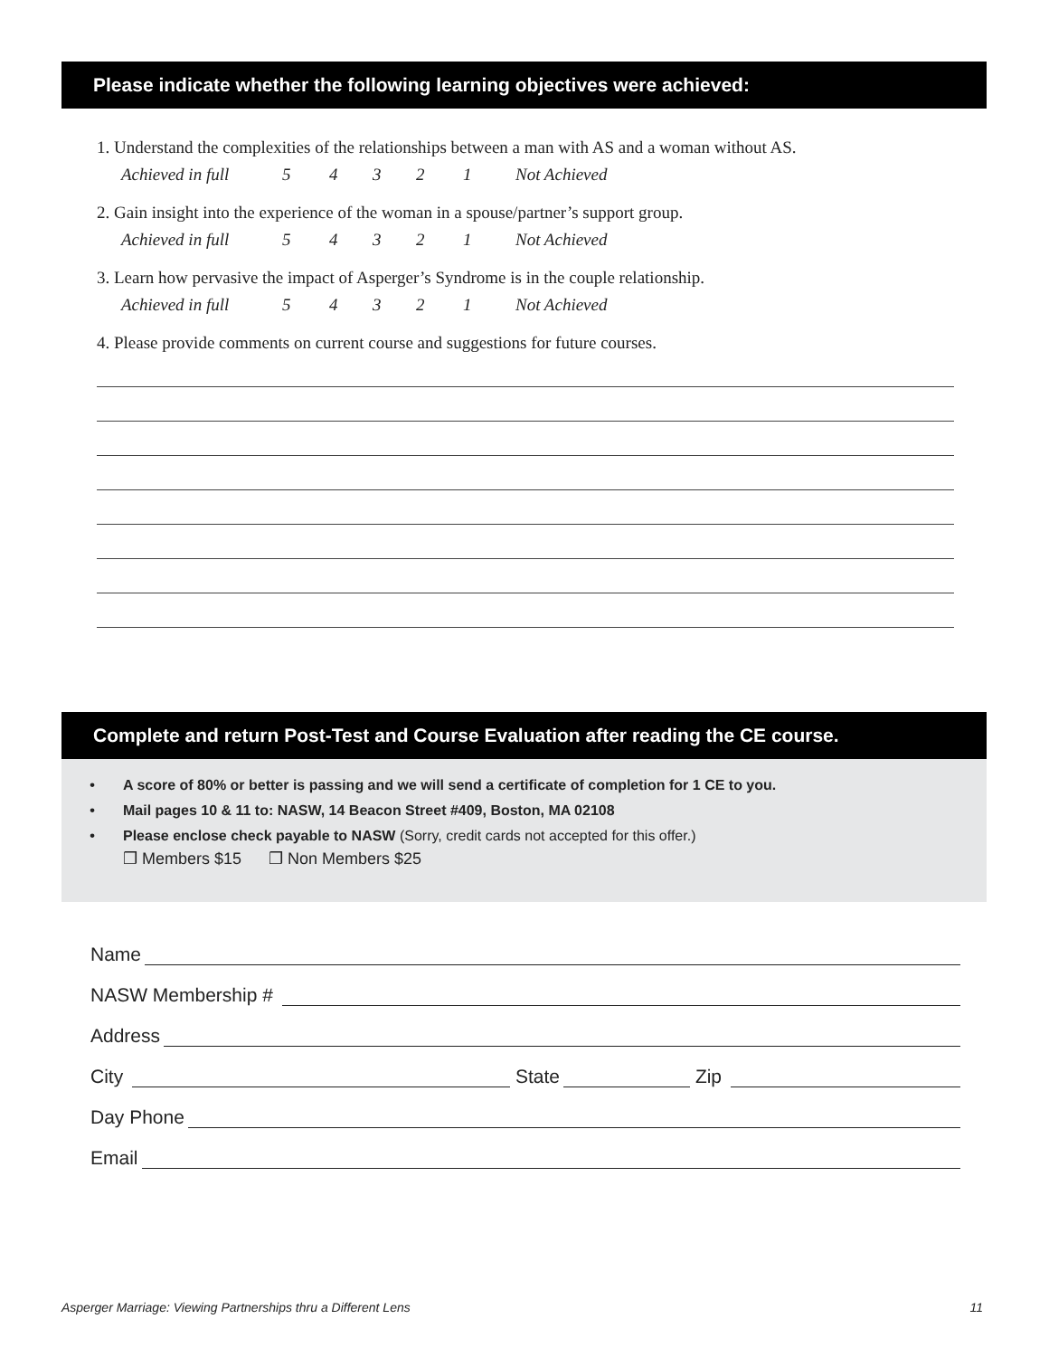Please indicate whether the following learning objectives were achieved:
1. Understand the complexities of the relationships between a man with AS and a woman without AS.
Achieved in full 54321 Not Achieved
2. Gain insight into the experience of the woman in a spouse/partner’s support group.
Achieved in full 54321 Not Achieved
3. Learn how pervasive the impact of Asperger’s Syndrome is in the couple relationship.
Achieved in full 54321 Not Achieved
4. Please provide comments on current course and suggestions for future courses.
Complete and return Post-Test and Course Evaluation after reading the CE course.
• A score of 80% or better is passing and we will send a certificate of completion for 1 CE to you.
• Mail pages 10 & 11 to: NASW, 14 Beacon Street #409, Boston, MA 02108
• Please enclose check payable to NASW (Sorry, credit cards not accepted for this offer.)
❒ Members $15 ❒ Non Members $25
Name
NASW Membership #
Address
City State Zip
Day Phone
Email
Asperger Marriage: Viewing Partnerships thru a Different Lens 11